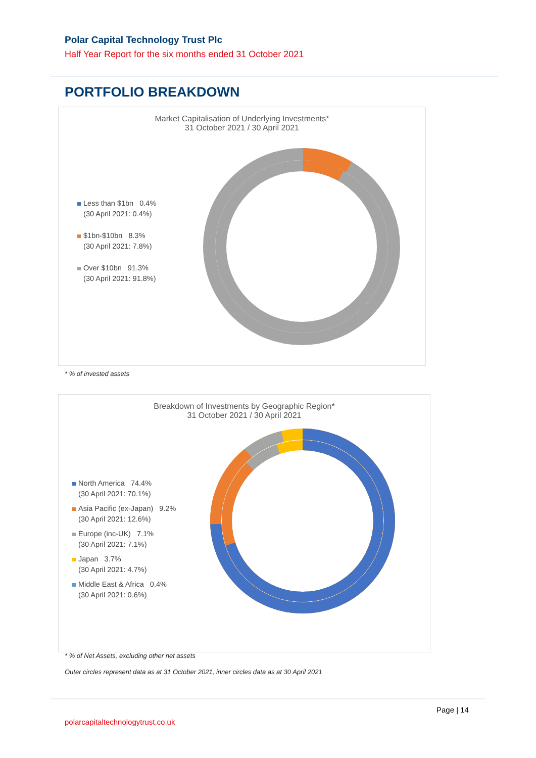Polar Capital Technology Trust Plc
Half Year Report for the six months ended 31 October 2021
PORTFOLIO BREAKDOWN
Market Capitalisation of Underlying Investments*
31 October 2021 / 30 April 2021
Less than $1bn 0.4%
(30 April 2021: 0.4%)
$1bn-$10bn 8.3%
(30 April 2021: 7.8%)
Over $10bn 91.3%
(30 April 2021: 91.8%)
* % of invested assets
Breakdown of Investments by Geographic Region*
31 October 2021 / 30 April 2021
North America 74.4%
(30 April 2021: 70.1%)
Asia Pacific (ex-Japan) 9.2%
(30 April 2021: 12.6%)
Europe (inc-UK) 7.1%
(30 April 2021: 7.1%)
Japan 3.7%
(30 April 2021: 4.7%)
Middle East & Africa 0.4%
(30 April 2021: 0.6%)
* % of Net Assets, excluding other net assets
Outer circles represent data as at 31 October 2021, inner circles data as at 30 April 2021
Page | 14
polarcapitaltechnologytrust.co.uk